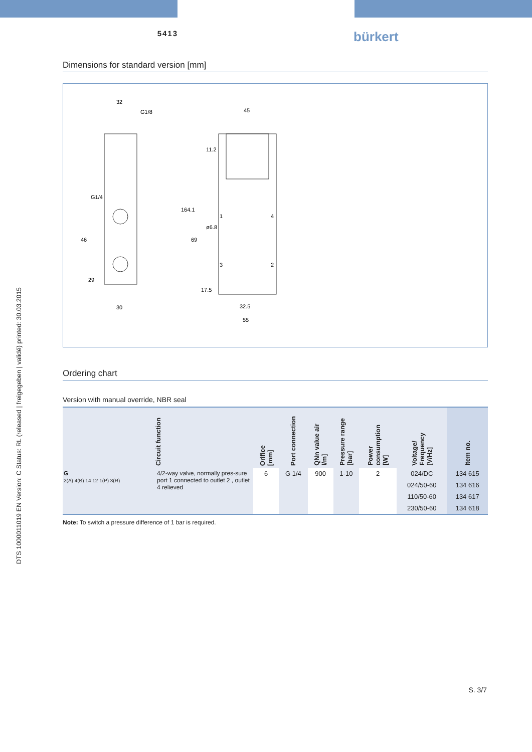DTS 1000011019 EN Version: C Status: RL (released | freigegeben | validé) printed: 30.03.2015
5413
bürkert
Dimensions for standard version [mm]
32
G1/8
45
G1/4
46
29
164.1
69
11.2
ø6.8
17.5
30
32.5
55
1
4
3
2
Ordering chart
Version with manual override, NBR seal
| Circuit function | | Orifice [mm] | Port connection | QNn value air l/m] | Pressure range [bar] | Power consumption [W] | Voltage/ Frequency [V/Hz] | Item no. |
| --- | --- | --- | --- | --- | --- | --- | --- | --- |
| G 2(A) 4(B) 14 12 1(P) 3(R) | 4/2-way valve, normally pres-sure port 1 connected to outlet 2 , outlet 4 relieved | 6 | G 1/4 | 900 | 1-10 | 2 | 024/DC | 134 615 |
| | | | | | | | 024/50-60 | 134 616 |
| | | | | | | | 110/50-60 | 134 617 |
| | | | | | | | 230/50-60 | 134 618 |
Note: To switch a pressure difference of 1 bar is required.
S. 3/7